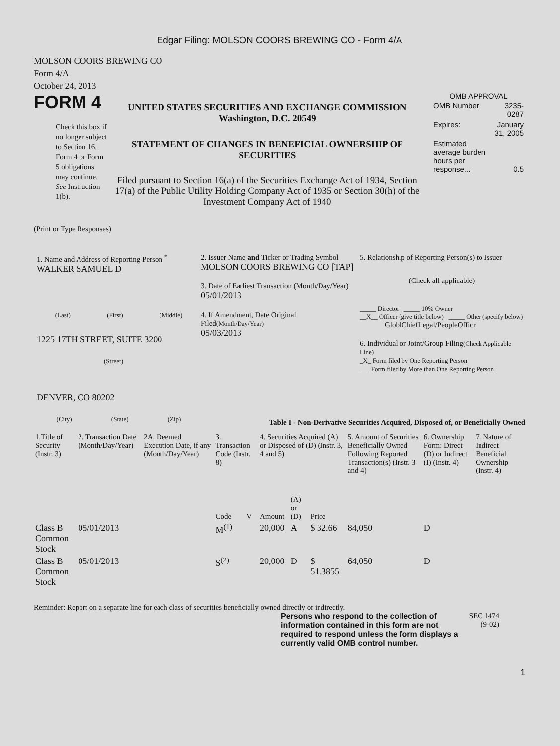Edgar Filing: MOLSON COORS BREWING CO - Form 4/A
MOLSON COORS BREWING CO
Form 4/A
October 24, 2013
FORM 4
Check this box if no longer subject to Section 16. Form 4 or Form 5 obligations may continue. See Instruction 1(b).
UNITED STATES SECURITIES AND EXCHANGE COMMISSION
Washington, D.C. 20549
STATEMENT OF CHANGES IN BENEFICIAL OWNERSHIP OF SECURITIES
Filed pursuant to Section 16(a) of the Securities Exchange Act of 1934, Section 17(a) of the Public Utility Holding Company Act of 1935 or Section 30(h) of the Investment Company Act of 1940
OMB APPROVAL
| OMB Number: | 3235-0287 |
| Expires: | January 31, 2005 |
| Estimated average burden hours per response... | 0.5 |
(Print or Type Responses)
1. Name and Address of Reporting Person <sup>*</sup>
WALKER SAMUEL D
(Last) (First) (Middle)
1225 17TH STREET, SUITE 3200
(Street)
DENVER, CO 80202
(City) (State) (Zip)
2. Issuer Name and Ticker or Trading Symbol
MOLSON COORS BREWING CO [TAP]
3. Date of Earliest Transaction (Month/Day/Year)
05/01/2013
4. If Amendment, Date Original Filed(Month/Day/Year)
05/03/2013
5. Relationship of Reporting Person(s) to Issuer
(Check all applicable)
_____ Director _____ 10% Owner
__X__ Officer (give title below) _____ Other (specify below)
GloblChiefLegal/PeopleOfficr
6. Individual or Joint/Group Filing(Check Applicable Line)
_X_ Form filed by One Reporting Person
___ Form filed by More than One Reporting Person
Table I - Non-Derivative Securities Acquired, Disposed of, or Beneficially Owned
| 1.Title of Security (Instr. 3) | 2. Transaction Date (Month/Day/Year) | 2A. Deemed Execution Date, if any (Month/Day/Year) | 3. Transaction Code (Instr. 8) | | 4. Securities Acquired (A) or Disposed of (D) (Instr. 3, 4 and 5) | | | 5. Amount of Securities Beneficially Owned Following Reported Transaction(s) (Instr. 3 and 4) | 6. Ownership Form: Direct (D) or Indirect (I) (Instr. 4) | 7. Nature of Indirect Beneficial Ownership (Instr. 4) |
| --- | --- | --- | --- | --- | --- | --- | --- | --- | --- | --- |
| | | | Code | V | Amount | (A) or (D) | Price | | | |
| Class B Common Stock | 05/01/2013 | | M<sup>(1)</sup> | | 20,000 | A | $ 32.66 | 84,050 | D | |
| Class B Common Stock | 05/01/2013 | | S<sup>(2)</sup> | | 20,000 | D | $ 51.3855 | 64,050 | D | |
Reminder: Report on a separate line for each class of securities beneficially owned directly or indirectly.
Persons who respond to the collection of information contained in this form are not required to respond unless the form displays a currently valid OMB control number.
SEC 1474
(9-02)
1